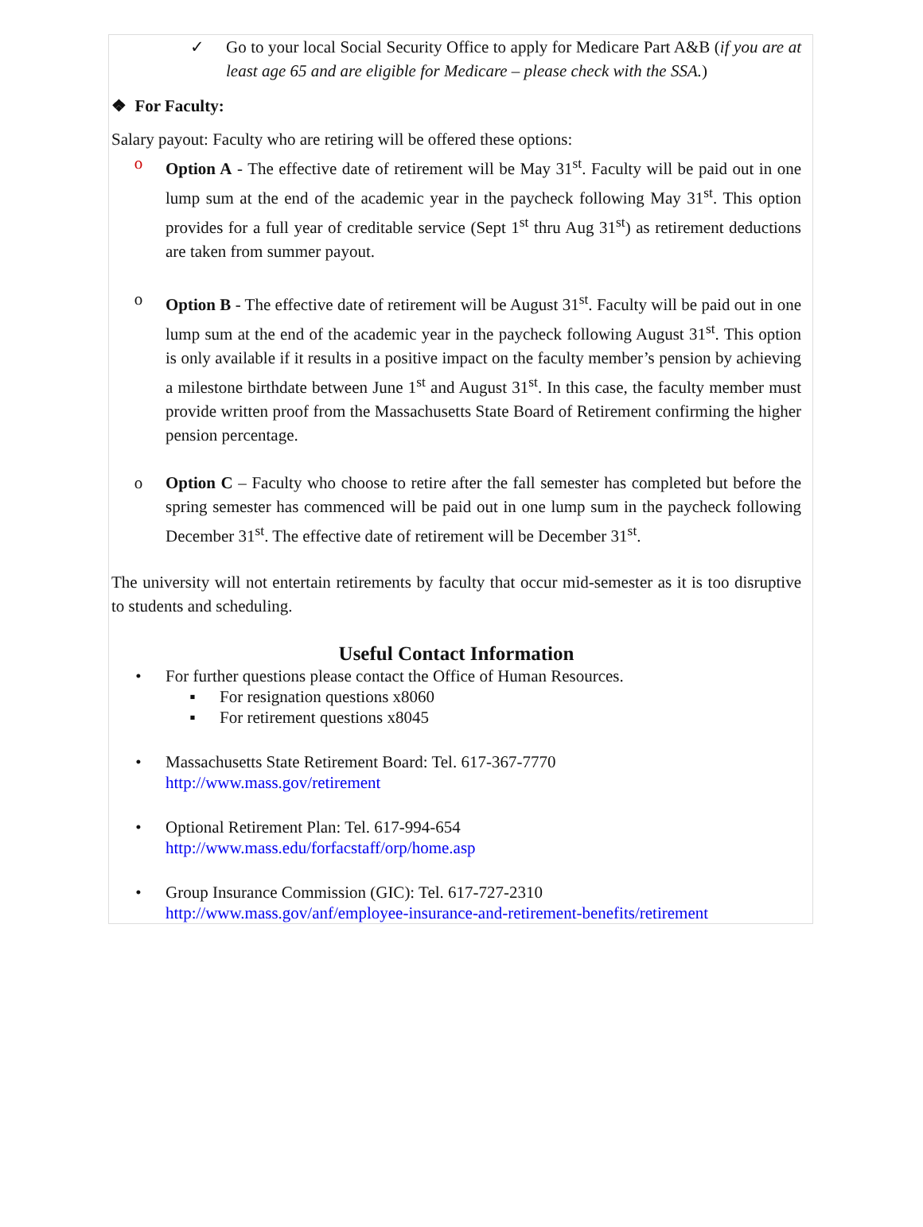✓ Go to your local Social Security Office to apply for Medicare Part A&B (if you are at least age 65 and are eligible for Medicare – please check with the SSA.)
❖ For Faculty:
Salary payout: Faculty who are retiring will be offered these options:
o Option A - The effective date of retirement will be May 31<sup>st</sup>. Faculty will be paid out in one lump sum at the end of the academic year in the paycheck following May 31<sup>st</sup>. This option provides for a full year of creditable service (Sept 1<sup>st</sup> thru Aug 31<sup>st</sup>) as retirement deductions are taken from summer payout.
o Option B - The effective date of retirement will be August 31<sup>st</sup>. Faculty will be paid out in one lump sum at the end of the academic year in the paycheck following August 31<sup>st</sup>. This option is only available if it results in a positive impact on the faculty member’s pension by achieving a milestone birthdate between June 1<sup>st</sup> and August 31<sup>st</sup>. In this case, the faculty member must provide written proof from the Massachusetts State Board of Retirement confirming the higher pension percentage.
o Option C – Faculty who choose to retire after the fall semester has completed but before the spring semester has commenced will be paid out in one lump sum in the paycheck following December 31<sup>st</sup>. The effective date of retirement will be December 31<sup>st</sup>.
The university will not entertain retirements by faculty that occur mid-semester as it is too disruptive to students and scheduling.
Useful Contact Information
• For further questions please contact the Office of Human Resources.
▪ For resignation questions x8060
▪ For retirement questions x8045
• Massachusetts State Retirement Board: Tel. 617-367-7770
http://www.mass.gov/retirement
• Optional Retirement Plan: Tel. 617-994-654
http://www.mass.edu/forfacstaff/orp/home.asp
• Group Insurance Commission (GIC): Tel. 617-727-2310
http://www.mass.gov/anf/employee-insurance-and-retirement-benefits/retirement